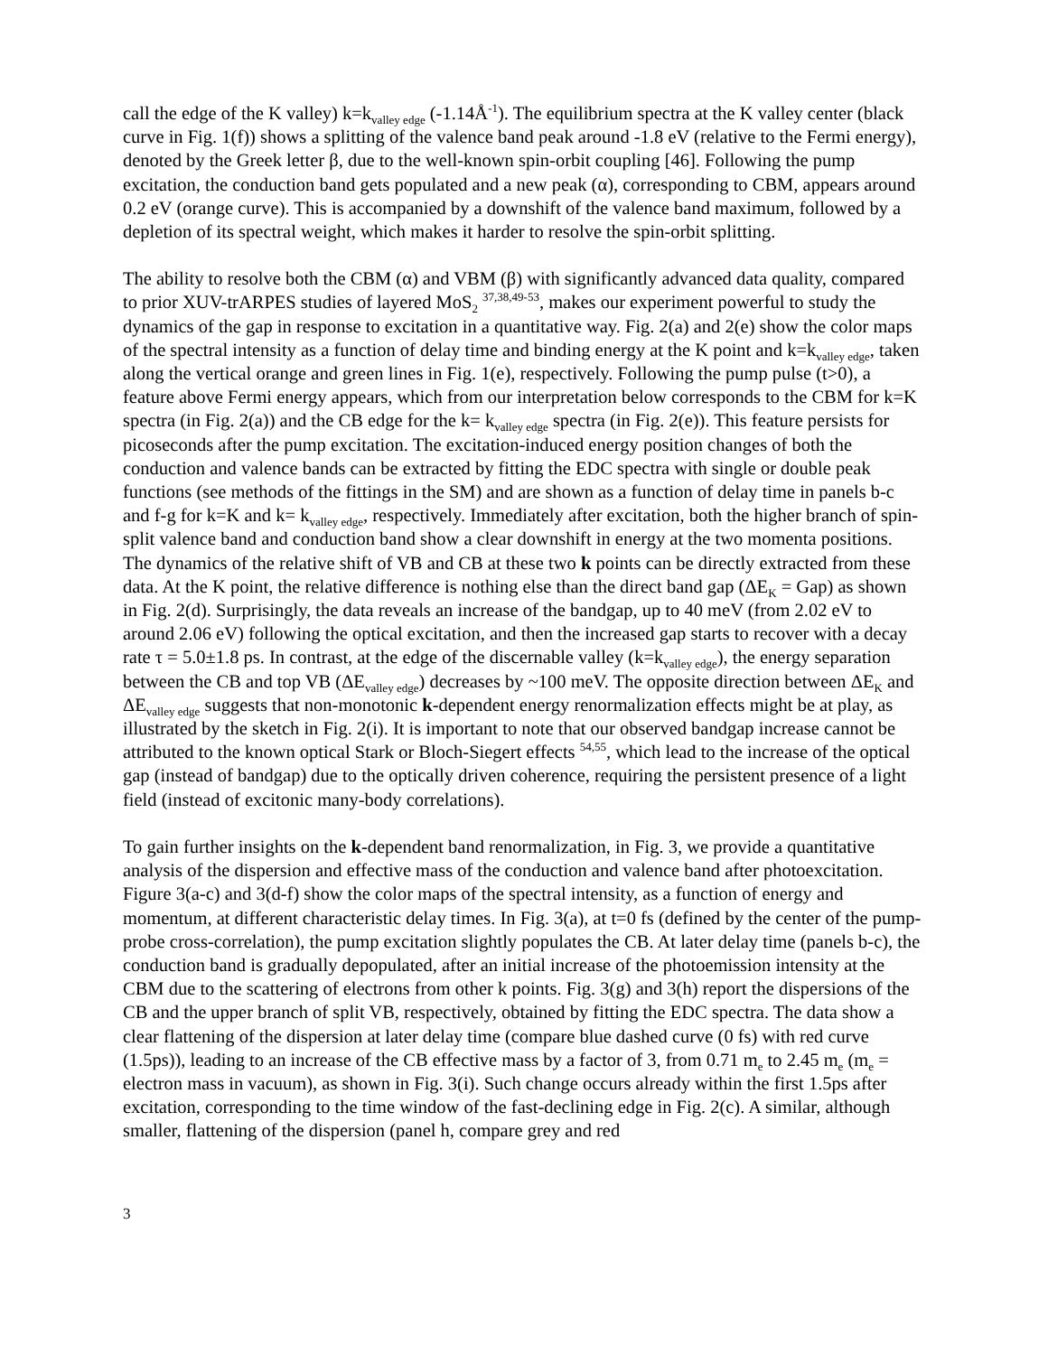call the edge of the K valley) k=k<sub>valley edge</sub> (-1.14Å<sup>-1</sup>). The equilibrium spectra at the K valley center (black curve in Fig. 1(f)) shows a splitting of the valence band peak around -1.8 eV (relative to the Fermi energy), denoted by the Greek letter β, due to the well-known spin-orbit coupling [46]. Following the pump excitation, the conduction band gets populated and a new peak (α), corresponding to CBM, appears around 0.2 eV (orange curve). This is accompanied by a downshift of the valence band maximum, followed by a depletion of its spectral weight, which makes it harder to resolve the spin-orbit splitting.
The ability to resolve both the CBM (α) and VBM (β) with significantly advanced data quality, compared to prior XUV-trARPES studies of layered MoS<sub>2</sub> <sup>37,38,49-53</sup>, makes our experiment powerful to study the dynamics of the gap in response to excitation in a quantitative way. Fig. 2(a) and 2(e) show the color maps of the spectral intensity as a function of delay time and binding energy at the K point and k=k<sub>valley edge</sub>, taken along the vertical orange and green lines in Fig. 1(e), respectively. Following the pump pulse (t>0), a feature above Fermi energy appears, which from our interpretation below corresponds to the CBM for k=K spectra (in Fig. 2(a)) and the CB edge for the k= k<sub>valley edge</sub> spectra (in Fig. 2(e)). This feature persists for picoseconds after the pump excitation. The excitation-induced energy position changes of both the conduction and valence bands can be extracted by fitting the EDC spectra with single or double peak functions (see methods of the fittings in the SM) and are shown as a function of delay time in panels b-c and f-g for k=K and k= k<sub>valley edge</sub>, respectively. Immediately after excitation, both the higher branch of spin-split valence band and conduction band show a clear downshift in energy at the two momenta positions. The dynamics of the relative shift of VB and CB at these two k points can be directly extracted from these data. At the K point, the relative difference is nothing else than the direct band gap (ΔE<sub>K</sub> = Gap) as shown in Fig. 2(d). Surprisingly, the data reveals an increase of the bandgap, up to 40 meV (from 2.02 eV to around 2.06 eV) following the optical excitation, and then the increased gap starts to recover with a decay rate τ = 5.0±1.8 ps. In contrast, at the edge of the discernable valley (k=k<sub>valley edge</sub>), the energy separation between the CB and top VB (ΔE<sub>valley edge</sub>) decreases by ~100 meV. The opposite direction between ΔE<sub>K</sub> and ΔE<sub>valley edge</sub> suggests that non-monotonic k-dependent energy renormalization effects might be at play, as illustrated by the sketch in Fig. 2(i). It is important to note that our observed bandgap increase cannot be attributed to the known optical Stark or Bloch-Siegert effects <sup>54,55</sup>, which lead to the increase of the optical gap (instead of bandgap) due to the optically driven coherence, requiring the persistent presence of a light field (instead of excitonic many-body correlations).
To gain further insights on the k-dependent band renormalization, in Fig. 3, we provide a quantitative analysis of the dispersion and effective mass of the conduction and valence band after photoexcitation. Figure 3(a-c) and 3(d-f) show the color maps of the spectral intensity, as a function of energy and momentum, at different characteristic delay times. In Fig. 3(a), at t=0 fs (defined by the center of the pump-probe cross-correlation), the pump excitation slightly populates the CB. At later delay time (panels b-c), the conduction band is gradually depopulated, after an initial increase of the photoemission intensity at the CBM due to the scattering of electrons from other k points. Fig. 3(g) and 3(h) report the dispersions of the CB and the upper branch of split VB, respectively, obtained by fitting the EDC spectra. The data show a clear flattening of the dispersion at later delay time (compare blue dashed curve (0 fs) with red curve (1.5ps)), leading to an increase of the CB effective mass by a factor of 3, from 0.71 m<sub>e</sub> to 2.45 m<sub>e</sub> (m<sub>e</sub> = electron mass in vacuum), as shown in Fig. 3(i). Such change occurs already within the first 1.5ps after excitation, corresponding to the time window of the fast-declining edge in Fig. 2(c). A similar, although smaller, flattening of the dispersion (panel h, compare grey and red
3